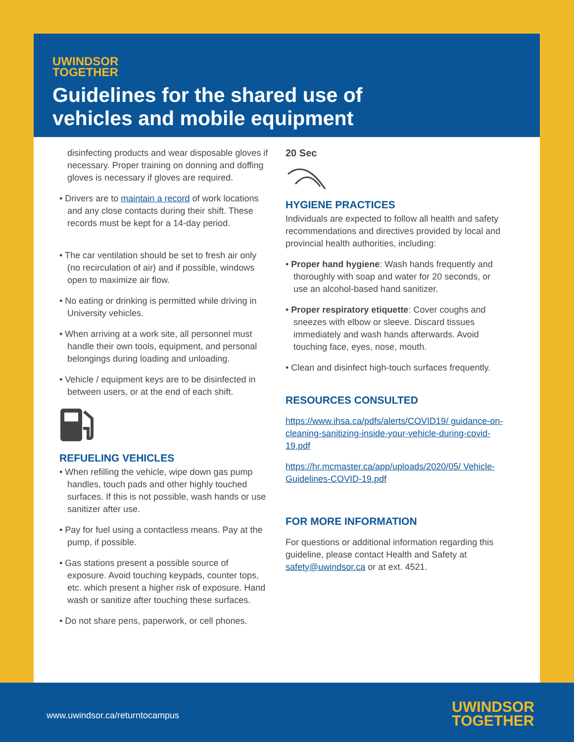UWINDSOR
TOGETHER
Guidelines for the shared use of
vehicles and mobile equipment
disinfecting products and wear disposable gloves if necessary. Proper training on donning and doffing gloves is necessary if gloves are required.
• Drivers are to maintain a record of work locations and any close contacts during their shift. These records must be kept for a 14-day period.
• The car ventilation should be set to fresh air only (no recirculation of air) and if possible, windows open to maximize air flow.
• No eating or drinking is permitted while driving in University vehicles.
• When arriving at a work site, all personnel must handle their own tools, equipment, and personal belongings during loading and unloading.
• Vehicle / equipment keys are to be disinfected in between users, or at the end of each shift.
REFUELING VEHICLES
• When refilling the vehicle, wipe down gas pump handles, touch pads and other highly touched surfaces. If this is not possible, wash hands or use sanitizer after use.
• Pay for fuel using a contactless means. Pay at the pump, if possible.
• Gas stations present a possible source of exposure. Avoid touching keypads, counter tops, etc. which present a higher risk of exposure. Hand wash or sanitize after touching these surfaces.
• Do not share pens, paperwork, or cell phones.
20 Sec
HYGIENE PRACTICES
Individuals are expected to follow all health and safety recommendations and directives provided by local and provincial health authorities, including:
• Proper hand hygiene: Wash hands frequently and thoroughly with soap and water for 20 seconds, or use an alcohol-based hand sanitizer.
• Proper respiratory etiquette: Cover coughs and sneezes with elbow or sleeve. Discard tissues immediately and wash hands afterwards. Avoid touching face, eyes, nose, mouth.
• Clean and disinfect high-touch surfaces frequently.
RESOURCES CONSULTED
https://www.ihsa.ca/pdfs/alerts/COVID19/ guidance-on-cleaning-sanitizing-inside-your-vehicle-during-covid-19.pdf
https://hr.mcmaster.ca/app/uploads/2020/05/ Vehicle-Guidelines-COVID-19.pdf
FOR MORE INFORMATION
For questions or additional information regarding this guideline, please contact Health and Safety at safety@uwindsor.ca or at ext. 4521.
www.uwindsor.ca/returntocampus
UWINDSOR
TOGETHER